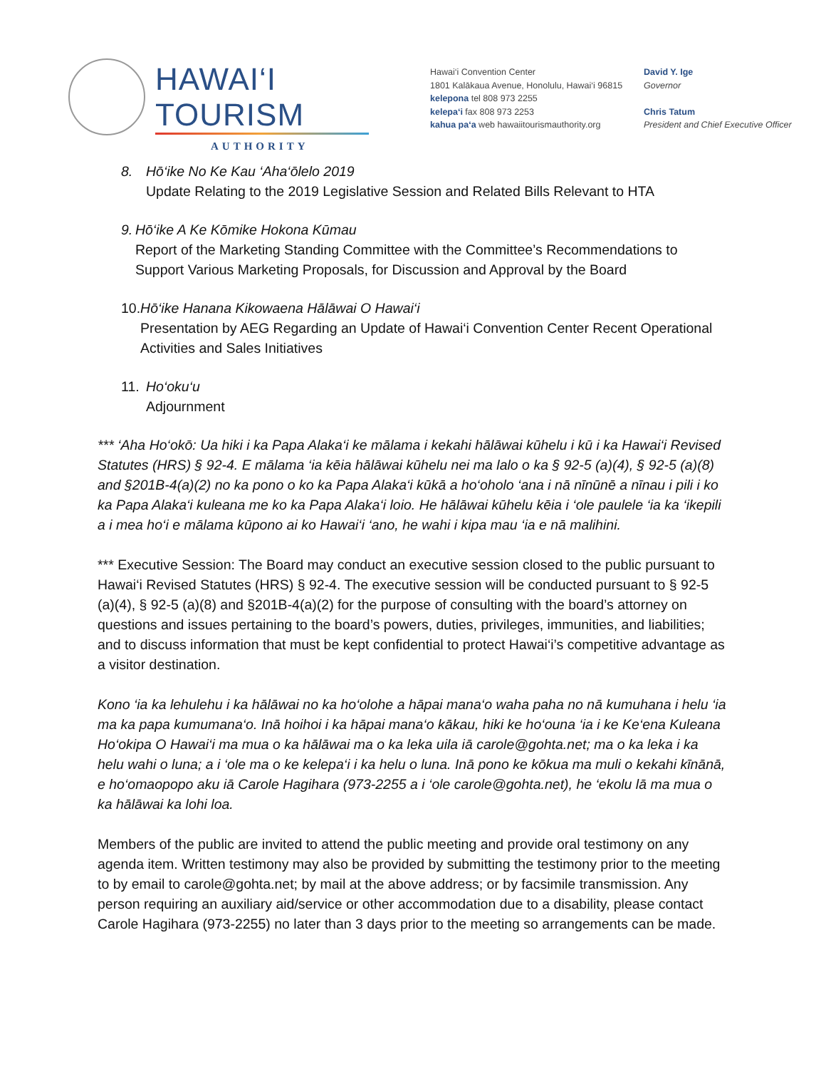HAWAI‘I TOURISM
AUTHORITY
Hawai‘i Convention Center
1801 Kalākaua Avenue, Honolulu, Hawai‘i 96815
kelepona tel 808 973 2255
kelepa‘i fax 808 973 2253
kahua pa‘a web hawaiitourismauthority.org
David Y. Ige
Governor
Chris Tatum
President and Chief Executive Officer
8. Hō‘ike No Ke Kau ‘Aha‘ōlelo 2019
Update Relating to the 2019 Legislative Session and Related Bills Relevant to HTA
9. Hō‘ike A Ke Kōmike Hokona Kūmau
Report of the Marketing Standing Committee with the Committee’s Recommendations to Support Various Marketing Proposals, for Discussion and Approval by the Board
10.
Hō‘ike Hanana Kikowaena Hālāwai O Hawai‘i
Presentation by AEG Regarding an Update of Hawai‘i Convention Center Recent Operational Activities and Sales Initiatives
11.
Ho‘oku‘u
Adjournment
*** ‘Aha Ho‘okō: Ua hiki i ka Papa Alaka‘i ke mālama i kekahi hālāwai kūhelu i kū i ka Hawai‘i Revised Statutes (HRS) § 92-4. E mālama ‘ia kēia hālāwai kūhelu nei ma lalo o ka § 92-5 (a)(4), § 92-5 (a)(8) and §201B-4(a)(2) no ka pono o ko ka Papa Alaka‘i kūkā a ho‘oholo ‘ana i nā nīnūnē a nīnau i pili i ko ka Papa Alaka‘i kuleana me ko ka Papa Alaka‘i loio. He hālāwai kūhelu kēia i ‘ole paulele ‘ia ka ‘ikepili a i mea ho‘i e mālama kūpono ai ko Hawai‘i ‘ano, he wahi i kipa mau ‘ia e nā malihini.
*** Executive Session: The Board may conduct an executive session closed to the public pursuant to Hawai‘i Revised Statutes (HRS) § 92-4. The executive session will be conducted pursuant to § 92-5 (a)(4), § 92-5 (a)(8) and §201B-4(a)(2) for the purpose of consulting with the board’s attorney on questions and issues pertaining to the board’s powers, duties, privileges, immunities, and liabilities; and to discuss information that must be kept confidential to protect Hawai‘i’s competitive advantage as a visitor destination.
Kono ‘ia ka lehulehu i ka hālāwai no ka ho‘olohe a hāpai mana‘o waha paha no nā kumuhana i helu ‘ia ma ka papa kumumana‘o. Inā hoihoi i ka hāpai mana‘o kākau, hiki ke ho‘ouna ‘ia i ke Ke‘ena Kuleana Ho‘okipa O Hawai‘i ma mua o ka hālāwai ma o ka leka uila iā carole@gohta.net; ma o ka leka i ka helu wahi o luna; a i ‘ole ma o ke kelepa‘i i ka helu o luna. Inā pono ke kōkua ma muli o kekahi kīnānā, e ho‘omaopopo aku iā Carole Hagihara (973-2255 a i ‘ole carole@gohta.net), he ‘ekolu lā ma mua o ka hālāwai ka lohi loa.
Members of the public are invited to attend the public meeting and provide oral testimony on any agenda item. Written testimony may also be provided by submitting the testimony prior to the meeting to by email to carole@gohta.net; by mail at the above address; or by facsimile transmission. Any person requiring an auxiliary aid/service or other accommodation due to a disability, please contact Carole Hagihara (973-2255) no later than 3 days prior to the meeting so arrangements can be made.